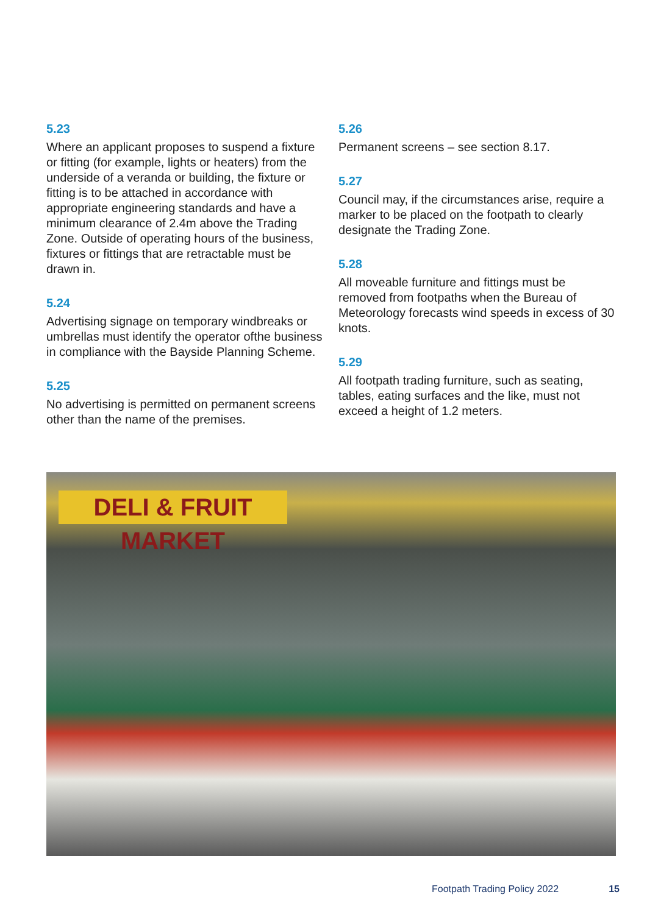5.23
Where an applicant proposes to suspend a fixture or fitting (for example, lights or heaters) from the underside of a veranda or building, the fixture or fitting is to be attached in accordance with appropriate engineering standards and have a minimum clearance of 2.4m above the Trading Zone. Outside of operating hours of the business, fixtures or fittings that are retractable must be drawn in.
5.24
Advertising signage on temporary windbreaks or umbrellas must identify the operator ofthe business in compliance with the Bayside Planning Scheme.
5.25
No advertising is permitted on permanent screens other than the name of the premises.
5.26
Permanent screens – see section 8.17.
5.27
Council may, if the circumstances arise, require a marker to be placed on the footpath to clearly designate the Trading Zone.
5.28
All moveable furniture and fittings must be removed from footpaths when the Bureau of Meteorology forecasts wind speeds in excess of 30 knots.
5.29
All footpath trading furniture, such as seating, tables, eating surfaces and the like, must not exceed a height of 1.2 meters.
DELI & FRUIT MARKET
Footpath Trading Policy 2022 15